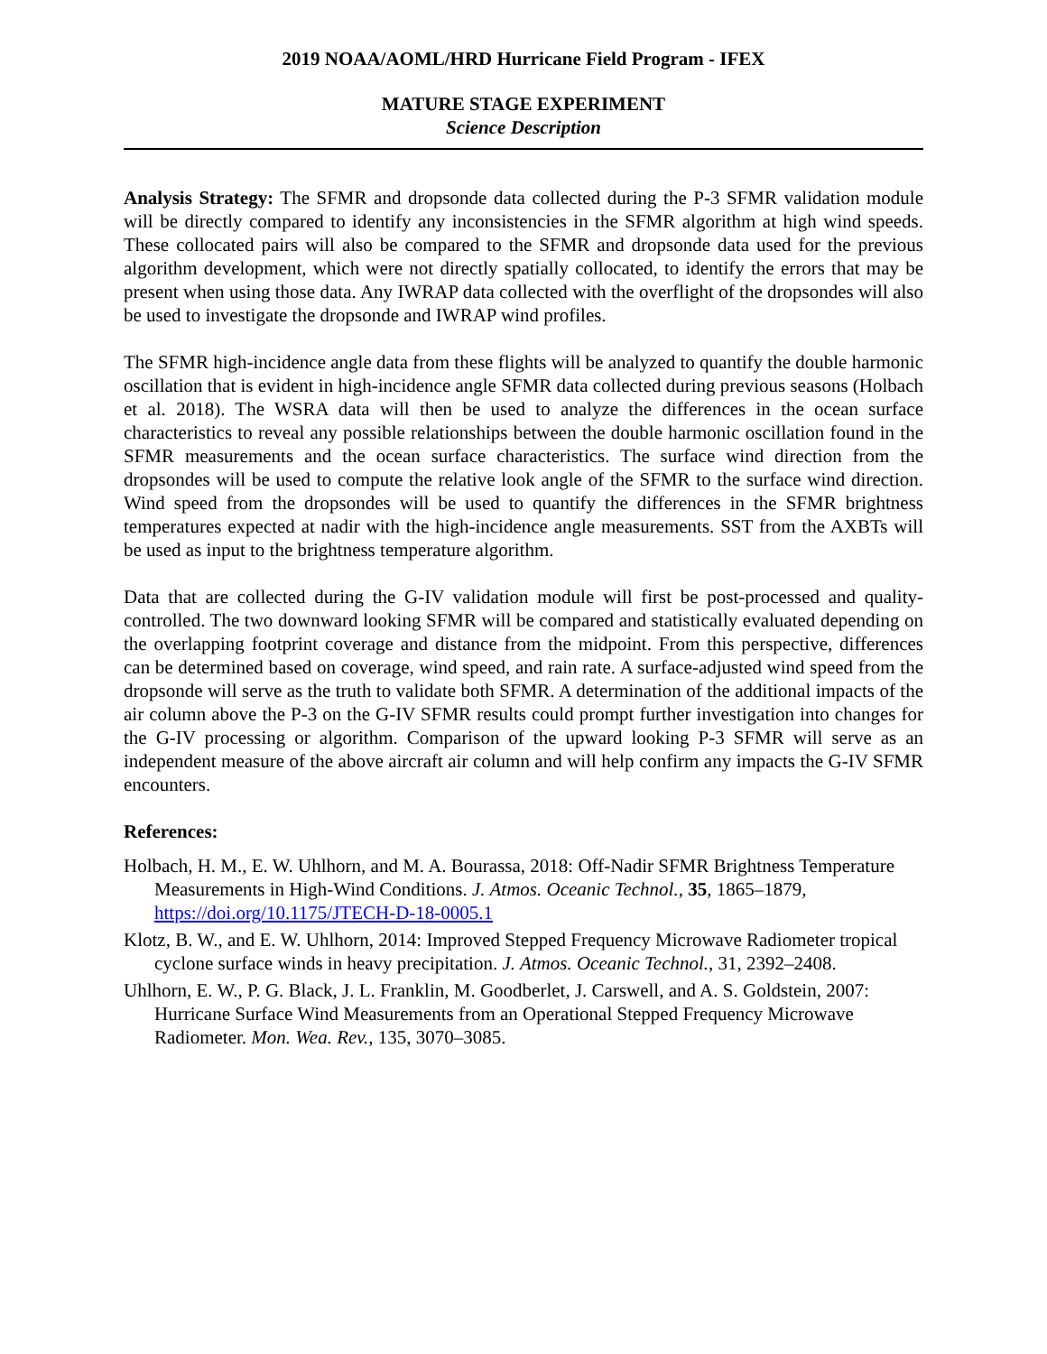2019 NOAA/AOML/HRD Hurricane Field Program - IFEX
MATURE STAGE EXPERIMENT
Science Description
Analysis Strategy: The SFMR and dropsonde data collected during the P-3 SFMR validation module will be directly compared to identify any inconsistencies in the SFMR algorithm at high wind speeds. These collocated pairs will also be compared to the SFMR and dropsonde data used for the previous algorithm development, which were not directly spatially collocated, to identify the errors that may be present when using those data. Any IWRAP data collected with the overflight of the dropsondes will also be used to investigate the dropsonde and IWRAP wind profiles.
The SFMR high-incidence angle data from these flights will be analyzed to quantify the double harmonic oscillation that is evident in high-incidence angle SFMR data collected during previous seasons (Holbach et al. 2018). The WSRA data will then be used to analyze the differences in the ocean surface characteristics to reveal any possible relationships between the double harmonic oscillation found in the SFMR measurements and the ocean surface characteristics. The surface wind direction from the dropsondes will be used to compute the relative look angle of the SFMR to the surface wind direction. Wind speed from the dropsondes will be used to quantify the differences in the SFMR brightness temperatures expected at nadir with the high-incidence angle measurements. SST from the AXBTs will be used as input to the brightness temperature algorithm.
Data that are collected during the G-IV validation module will first be post-processed and quality-controlled. The two downward looking SFMR will be compared and statistically evaluated depending on the overlapping footprint coverage and distance from the midpoint. From this perspective, differences can be determined based on coverage, wind speed, and rain rate. A surface-adjusted wind speed from the dropsonde will serve as the truth to validate both SFMR. A determination of the additional impacts of the air column above the P-3 on the G-IV SFMR results could prompt further investigation into changes for the G-IV processing or algorithm. Comparison of the upward looking P-3 SFMR will serve as an independent measure of the above aircraft air column and will help confirm any impacts the G-IV SFMR encounters.
References:
Holbach, H. M., E. W. Uhlhorn, and M. A. Bourassa, 2018: Off-Nadir SFMR Brightness Temperature Measurements in High-Wind Conditions. J. Atmos. Oceanic Technol., 35, 1865–1879, https://doi.org/10.1175/JTECH-D-18-0005.1
Klotz, B. W., and E. W. Uhlhorn, 2014: Improved Stepped Frequency Microwave Radiometer tropical cyclone surface winds in heavy precipitation. J. Atmos. Oceanic Technol., 31, 2392–2408.
Uhlhorn, E. W., P. G. Black, J. L. Franklin, M. Goodberlet, J. Carswell, and A. S. Goldstein, 2007: Hurricane Surface Wind Measurements from an Operational Stepped Frequency Microwave Radiometer. Mon. Wea. Rev., 135, 3070–3085.